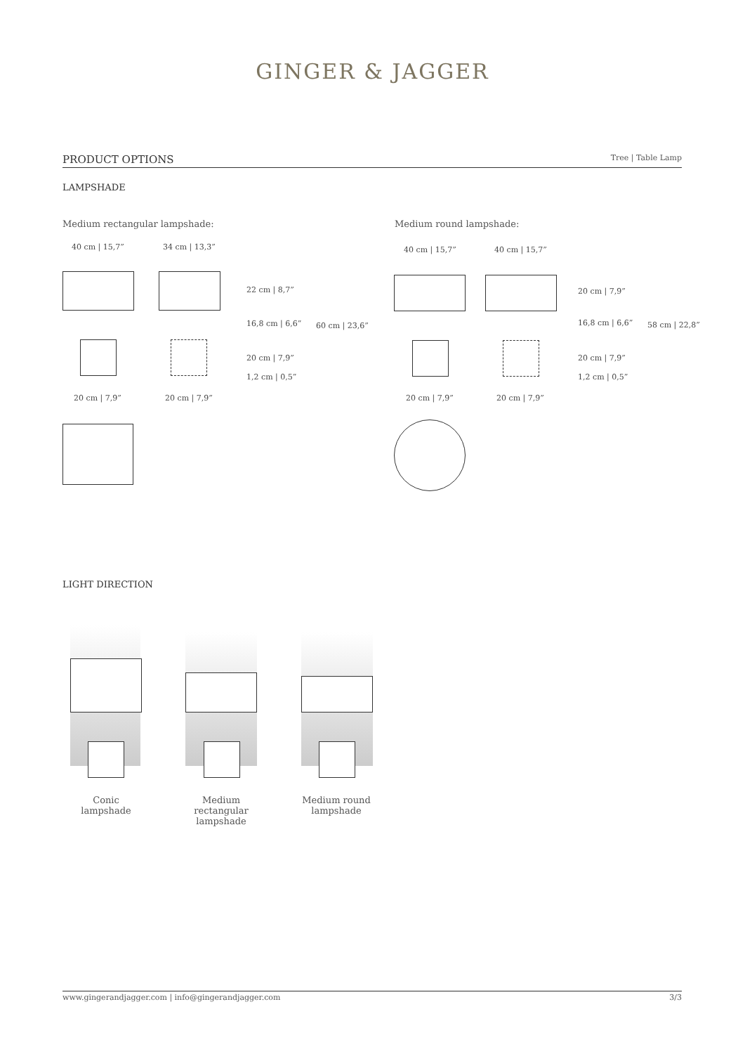GINGER & JAGGER
PRODUCT OPTIONS Tree | Table Lamp
LAMPSHADE
Medium rectangular lampshade: Medium round lampshade:
40 cm | 15,7” 34 cm | 13,3”
22 cm | 8,7”
16,8 cm | 6,6” 60 cm | 23,6”
20 cm | 7,9”
1,2 cm | 0,5”
20 cm | 7,9” 20 cm | 7,9”
40 cm | 15,7” 40 cm | 15,7”
20 cm | 7,9”
16,8 cm | 6,6” 58 cm | 22,8”
20 cm | 7,9”
1,2 cm | 0,5”
20 cm | 7,9” 20 cm | 7,9”
LIGHT DIRECTION
Conic
lampshade
Medium
rectangular
lampshade
Medium round
lampshade
www.gingerandjagger.com | info@gingerandjagger.com 3/3